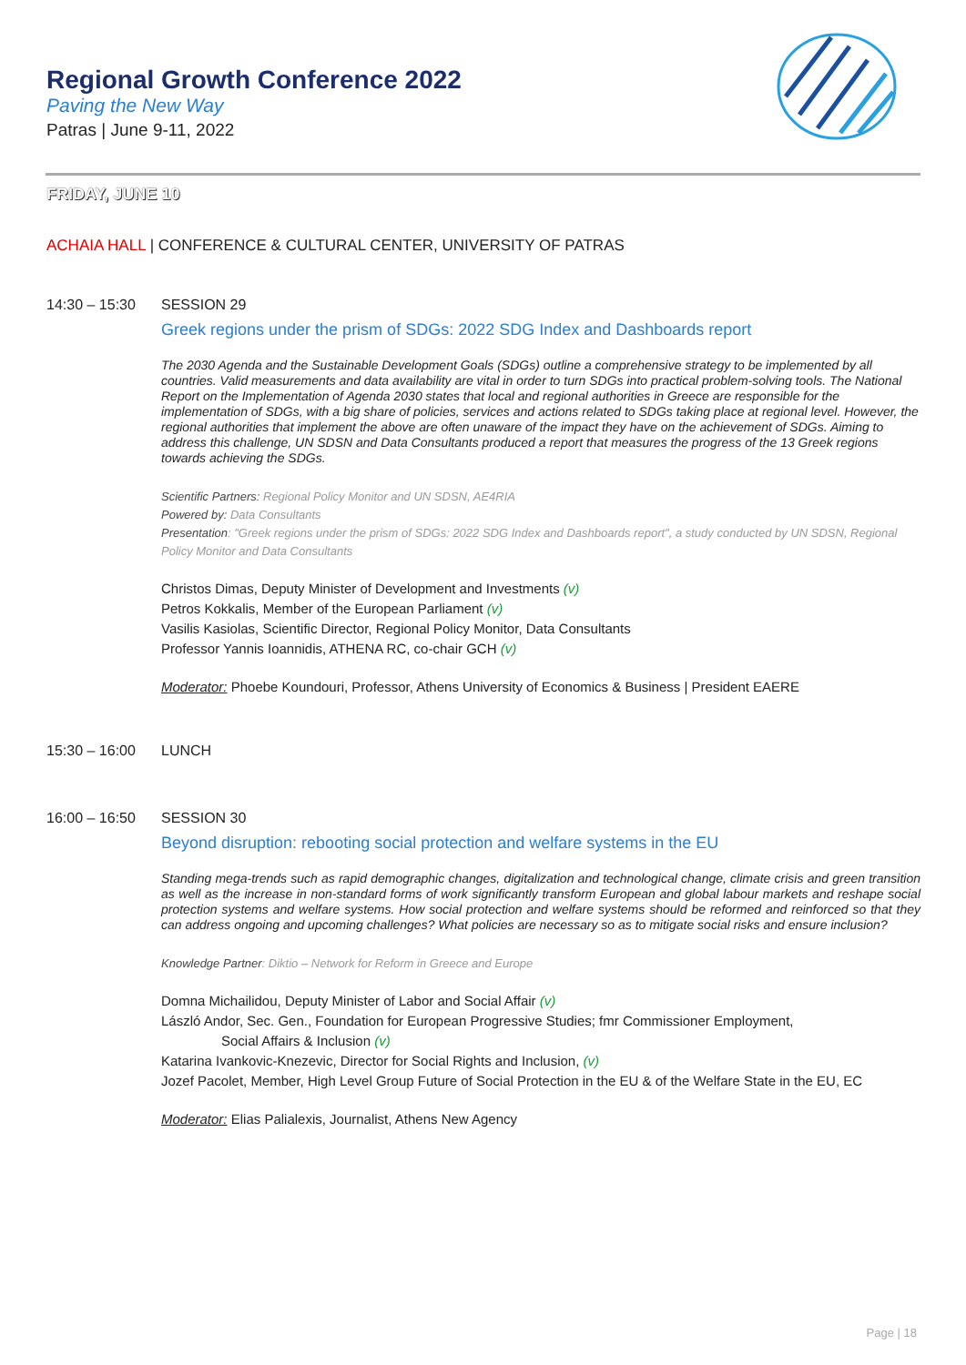Regional Growth Conference 2022
Paving the New Way
Patras | June 9-11, 2022
FRIDAY, JUNE 10
ACHAIA HALL | CONFERENCE & CULTURAL CENTER, UNIVERSITY OF PATRAS
14:30 – 15:30 SESSION 29
Greek regions under the prism of SDGs: 2022 SDG Index and Dashboards report
The 2030 Agenda and the Sustainable Development Goals (SDGs) outline a comprehensive strategy to be implemented by all countries. Valid measurements and data availability are vital in order to turn SDGs into practical problem-solving tools. The National Report on the Implementation of Agenda 2030 states that local and regional authorities in Greece are responsible for the implementation of SDGs, with a big share of policies, services and actions related to SDGs taking place at regional level. However, the regional authorities that implement the above are often unaware of the impact they have on the achievement of SDGs. Aiming to address this challenge, UN SDSN and Data Consultants produced a report that measures the progress of the 13 Greek regions towards achieving the SDGs.
Scientific Partners: Regional Policy Monitor and UN SDSN, AE4RIA
Powered by: Data Consultants
Presentation: "Greek regions under the prism of SDGs: 2022 SDG Index and Dashboards report", a study conducted by UN SDSN, Regional Policy Monitor and Data Consultants
Christos Dimas, Deputy Minister of Development and Investments (v)
Petros Kokkalis, Member of the European Parliament (v)
Vasilis Kasiolas, Scientific Director, Regional Policy Monitor, Data Consultants
Professor Yannis Ioannidis, ATHENA RC, co-chair GCH (v)
Moderator: Phoebe Koundouri, Professor, Athens University of Economics & Business | President EAERE
15:30 – 16:00 LUNCH
16:00 – 16:50 SESSION 30
Beyond disruption: rebooting social protection and welfare systems in the EU
Standing mega-trends such as rapid demographic changes, digitalization and technological change, climate crisis and green transition as well as the increase in non-standard forms of work significantly transform European and global labour markets and reshape social protection systems and welfare systems. How social protection and welfare systems should be reformed and reinforced so that they can address ongoing and upcoming challenges? What policies are necessary so as to mitigate social risks and ensure inclusion?
Knowledge Partner: Diktio – Network for Reform in Greece and Europe
Domna Michailidou, Deputy Minister of Labor and Social Affair (v)
László Andor, Sec. Gen., Foundation for European Progressive Studies; fmr Commissioner Employment,
Social Affairs & Inclusion (v)
Katarina Ivankovic-Knezevic, Director for Social Rights and Inclusion, (v)
Jozef Pacolet, Member, High Level Group Future of Social Protection in the EU & of the Welfare State in the EU, EC
Moderator: Elias Palialexis, Journalist, Athens New Agency
Page | 18